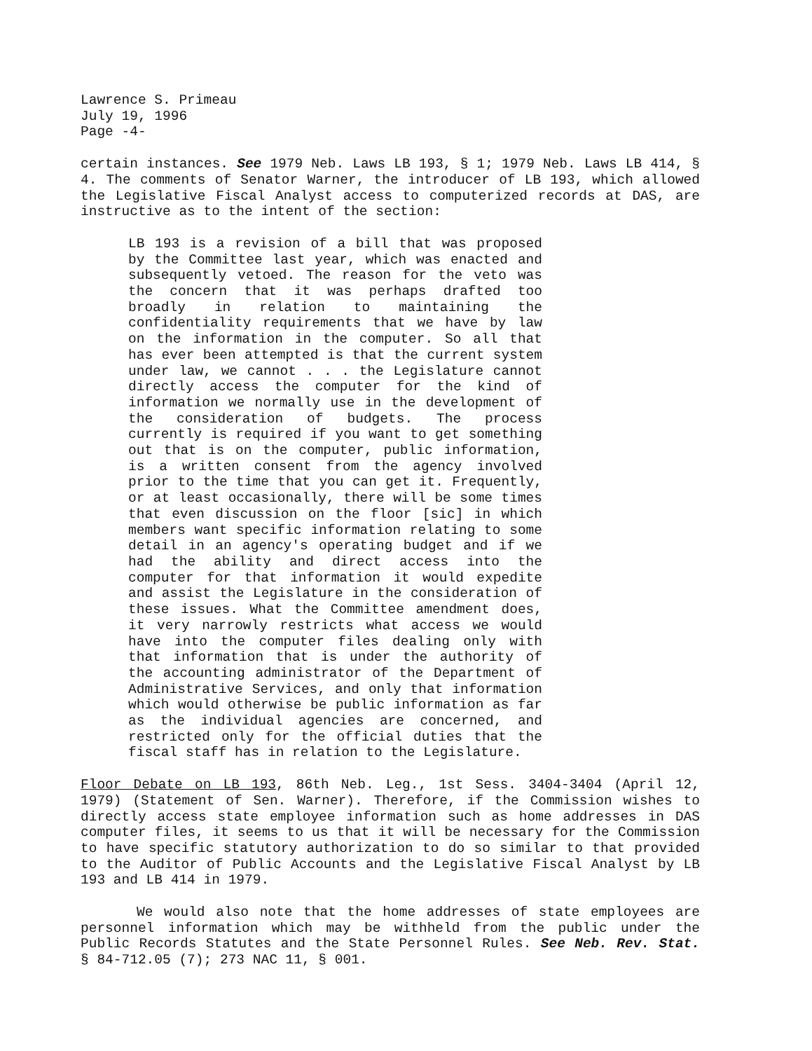Lawrence S. Primeau
July 19, 1996
Page -4-
certain instances. See 1979 Neb. Laws LB 193, § 1; 1979 Neb. Laws LB 414, § 4. The comments of Senator Warner, the introducer of LB 193, which allowed the Legislative Fiscal Analyst access to computerized records at DAS, are instructive as to the intent of the section:
LB 193 is a revision of a bill that was proposed by the Committee last year, which was enacted and subsequently vetoed. The reason for the veto was the concern that it was perhaps drafted too broadly in relation to maintaining the confidentiality requirements that we have by law on the information in the computer. So all that has ever been attempted is that the current system under law, we cannot . . . the Legislature cannot directly access the computer for the kind of information we normally use in the development of the consideration of budgets. The process currently is required if you want to get something out that is on the computer, public information, is a written consent from the agency involved prior to the time that you can get it. Frequently, or at least occasionally, there will be some times that even discussion on the floor [sic] in which members want specific information relating to some detail in an agency's operating budget and if we had the ability and direct access into the computer for that information it would expedite and assist the Legislature in the consideration of these issues. What the Committee amendment does, it very narrowly restricts what access we would have into the computer files dealing only with that information that is under the authority of the accounting administrator of the Department of Administrative Services, and only that information which would otherwise be public information as far as the individual agencies are concerned, and restricted only for the official duties that the fiscal staff has in relation to the Legislature.
Floor Debate on LB 193, 86th Neb. Leg., 1st Sess. 3404-3404 (April 12, 1979) (Statement of Sen. Warner). Therefore, if the Commission wishes to directly access state employee information such as home addresses in DAS computer files, it seems to us that it will be necessary for the Commission to have specific statutory authorization to do so similar to that provided to the Auditor of Public Accounts and the Legislative Fiscal Analyst by LB 193 and LB 414 in 1979.
We would also note that the home addresses of state employees are personnel information which may be withheld from the public under the Public Records Statutes and the State Personnel Rules. See Neb. Rev. Stat. § 84-712.05 (7); 273 NAC 11, § 001.